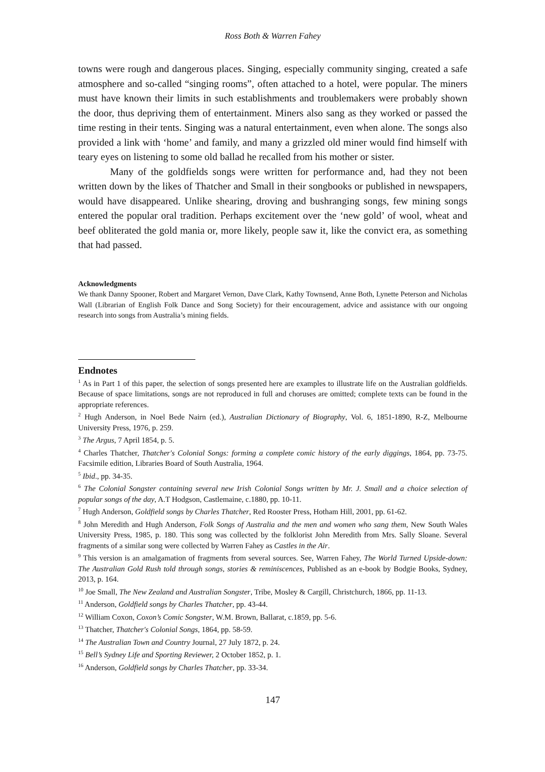Ross Both & Warren Fahey
towns were rough and dangerous places. Singing, especially community singing, created a safe atmosphere and so-called “singing rooms”, often attached to a hotel, were popular. The miners must have known their limits in such establishments and troublemakers were probably shown the door, thus depriving them of entertainment. Miners also sang as they worked or passed the time resting in their tents. Singing was a natural entertainment, even when alone. The songs also provided a link with ‘home’ and family, and many a grizzled old miner would find himself with teary eyes on listening to some old ballad he recalled from his mother or sister.
Many of the goldfields songs were written for performance and, had they not been written down by the likes of Thatcher and Small in their songbooks or published in newspapers, would have disappeared. Unlike shearing, droving and bushranging songs, few mining songs entered the popular oral tradition. Perhaps excitement over the ‘new gold’ of wool, wheat and beef obliterated the gold mania or, more likely, people saw it, like the convict era, as something that had passed.
Acknowledgments
We thank Danny Spooner, Robert and Margaret Vernon, Dave Clark, Kathy Townsend, Anne Both, Lynette Peterson and Nicholas Wall (Librarian of English Folk Dance and Song Society) for their encouragement, advice and assistance with our ongoing research into songs from Australia’s mining fields.
Endnotes
<sup>1</sup> As in Part 1 of this paper, the selection of songs presented here are examples to illustrate life on the Australian goldfields. Because of space limitations, songs are not reproduced in full and choruses are omitted; complete texts can be found in the appropriate references.
<sup>2</sup> Hugh Anderson, in Noel Bede Nairn (ed.), Australian Dictionary of Biography, Vol. 6, 1851-1890, R-Z, Melbourne University Press, 1976, p. 259.
<sup>3</sup> The Argus, 7 April 1854, p. 5.
<sup>4</sup> Charles Thatcher, Thatcher's Colonial Songs: forming a complete comic history of the early diggings, 1864, pp. 73-75. Facsimile edition, Libraries Board of South Australia, 1964.
<sup>5</sup> Ibid., pp. 34-35.
<sup>6</sup> The Colonial Songster containing several new Irish Colonial Songs written by Mr. J. Small and a choice selection of popular songs of the day, A.T Hodgson, Castlemaine, c.1880, pp. 10-11.
<sup>7</sup> Hugh Anderson, Goldfield songs by Charles Thatcher, Red Rooster Press, Hotham Hill, 2001, pp. 61-62.
<sup>8</sup> John Meredith and Hugh Anderson, Folk Songs of Australia and the men and women who sang them, New South Wales University Press, 1985, p. 180. This song was collected by the folklorist John Meredith from Mrs. Sally Sloane. Several fragments of a similar song were collected by Warren Fahey as Castles in the Air.
<sup>9</sup> This version is an amalgamation of fragments from several sources. See, Warren Fahey, The World Turned Upside-down: The Australian Gold Rush told through songs, stories & reminiscences, Published as an e-book by Bodgie Books, Sydney, 2013, p. 164.
<sup>10</sup> Joe Small, The New Zealand and Australian Songster, Tribe, Mosley & Cargill, Christchurch, 1866, pp. 11-13.
<sup>11</sup> Anderson, Goldfield songs by Charles Thatcher, pp. 43-44.
<sup>12</sup> William Coxon, Coxon’s Comic Songster, W.M. Brown, Ballarat, c.1859, pp. 5-6.
<sup>13</sup> Thatcher, Thatcher's Colonial Songs, 1864, pp. 58-59.
<sup>14</sup> The Australian Town and Country Journal, 27 July 1872, p. 24.
<sup>15</sup> Bell’s Sydney Life and Sporting Reviewer, 2 October 1852, p. 1.
<sup>16</sup> Anderson, Goldfield songs by Charles Thatcher, pp. 33-34.
147